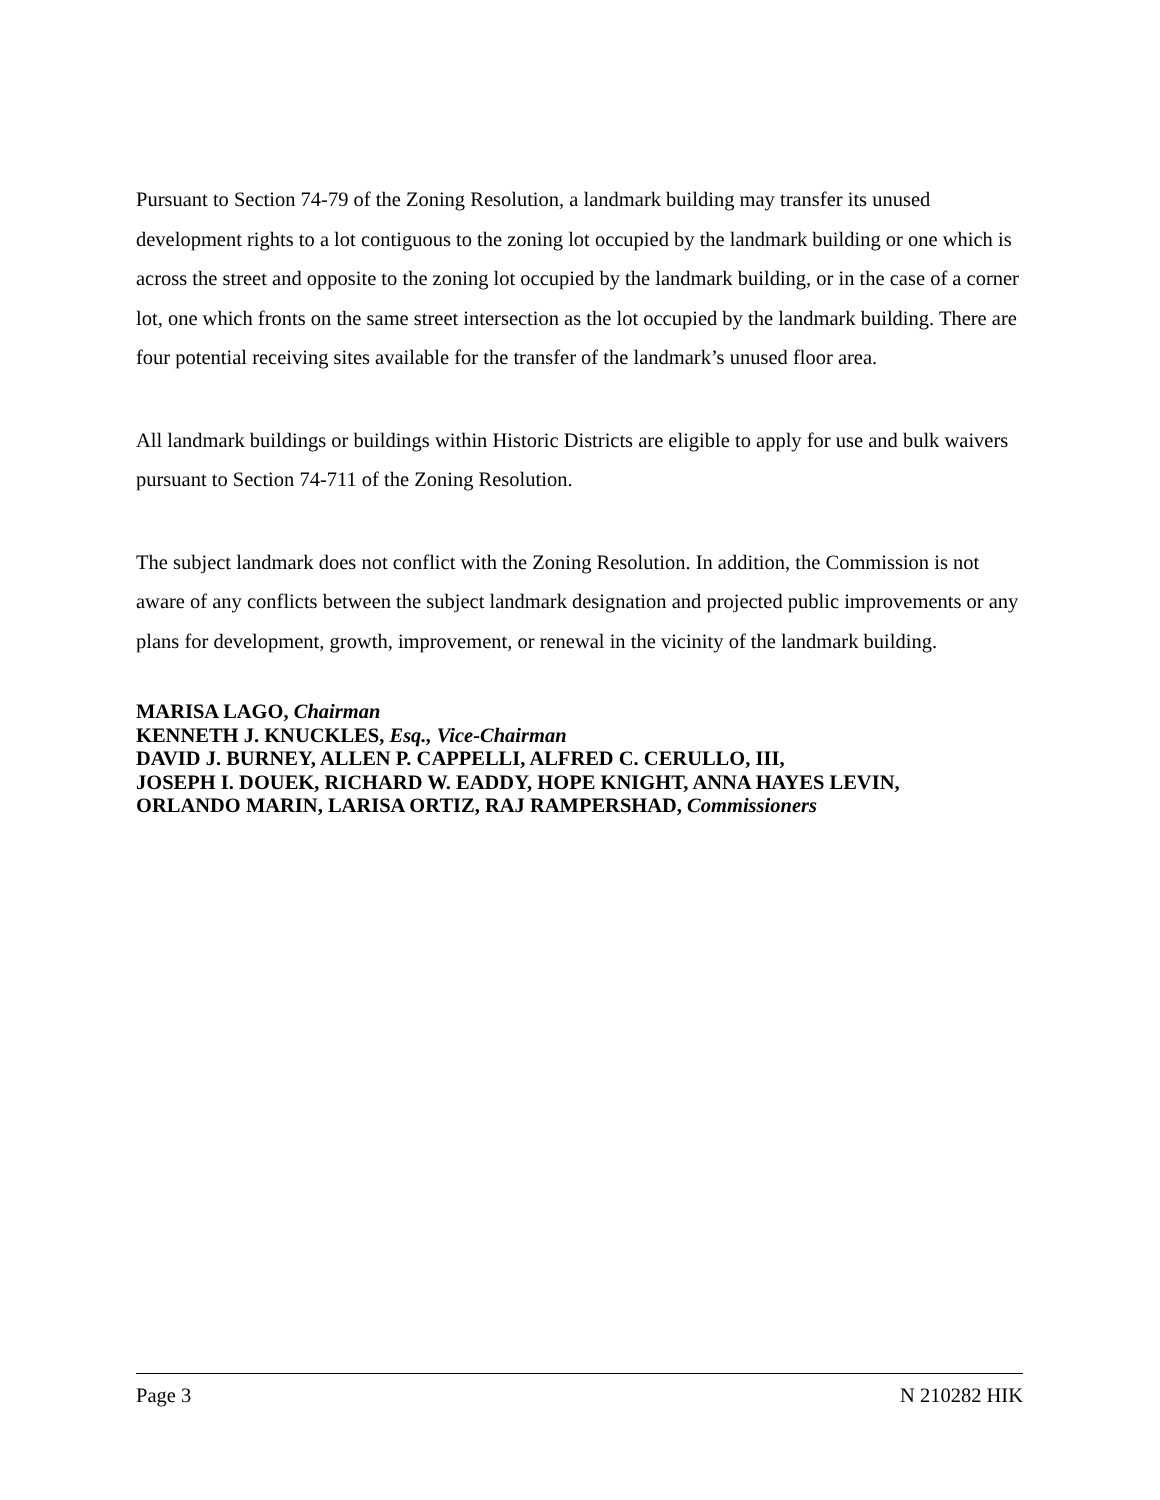Pursuant to Section 74-79 of the Zoning Resolution, a landmark building may transfer its unused development rights to a lot contiguous to the zoning lot occupied by the landmark building or one which is across the street and opposite to the zoning lot occupied by the landmark building, or in the case of a corner lot, one which fronts on the same street intersection as the lot occupied by the landmark building. There are four potential receiving sites available for the transfer of the landmark’s unused floor area.
All landmark buildings or buildings within Historic Districts are eligible to apply for use and bulk waivers pursuant to Section 74-711 of the Zoning Resolution.
The subject landmark does not conflict with the Zoning Resolution. In addition, the Commission is not aware of any conflicts between the subject landmark designation and projected public improvements or any plans for development, growth, improvement, or renewal in the vicinity of the landmark building.
MARISA LAGO, Chairman
KENNETH J. KNUCKLES, Esq., Vice-Chairman
DAVID J. BURNEY, ALLEN P. CAPPELLI, ALFRED C. CERULLO, III,
JOSEPH I. DOUEK, RICHARD W. EADDY, HOPE KNIGHT, ANNA HAYES LEVIN,
ORLANDO MARIN, LARISA ORTIZ, RAJ RAMPERSHAD, Commissioners
Page 3 N 210282 HIK